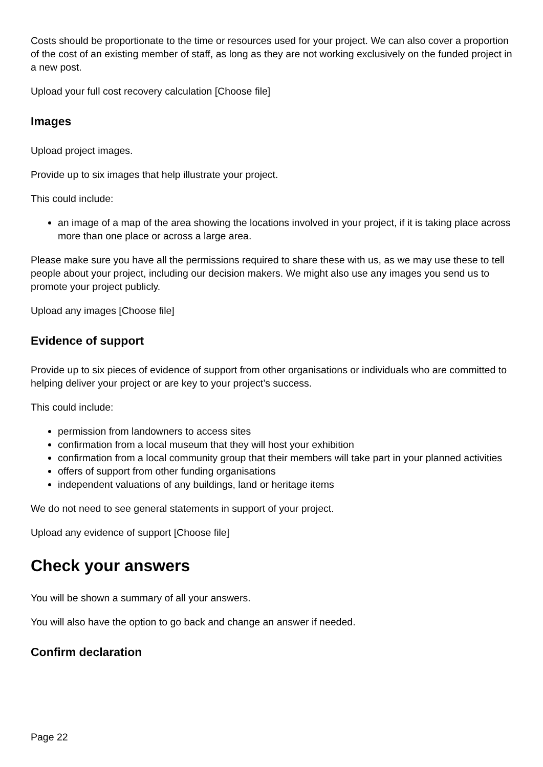Costs should be proportionate to the time or resources used for your project. We can also cover a proportion of the cost of an existing member of staff, as long as they are not working exclusively on the funded project in a new post.
Upload your full cost recovery calculation [Choose file]
Images
Upload project images.
Provide up to six images that help illustrate your project.
This could include:
an image of a map of the area showing the locations involved in your project, if it is taking place across more than one place or across a large area.
Please make sure you have all the permissions required to share these with us, as we may use these to tell people about your project, including our decision makers. We might also use any images you send us to promote your project publicly.
Upload any images [Choose file]
Evidence of support
Provide up to six pieces of evidence of support from other organisations or individuals who are committed to helping deliver your project or are key to your project’s success.
This could include:
permission from landowners to access sites
confirmation from a local museum that they will host your exhibition
confirmation from a local community group that their members will take part in your planned activities
offers of support from other funding organisations
independent valuations of any buildings, land or heritage items
We do not need to see general statements in support of your project.
Upload any evidence of support [Choose file]
Check your answers
You will be shown a summary of all your answers.
You will also have the option to go back and change an answer if needed.
Confirm declaration
Page 22